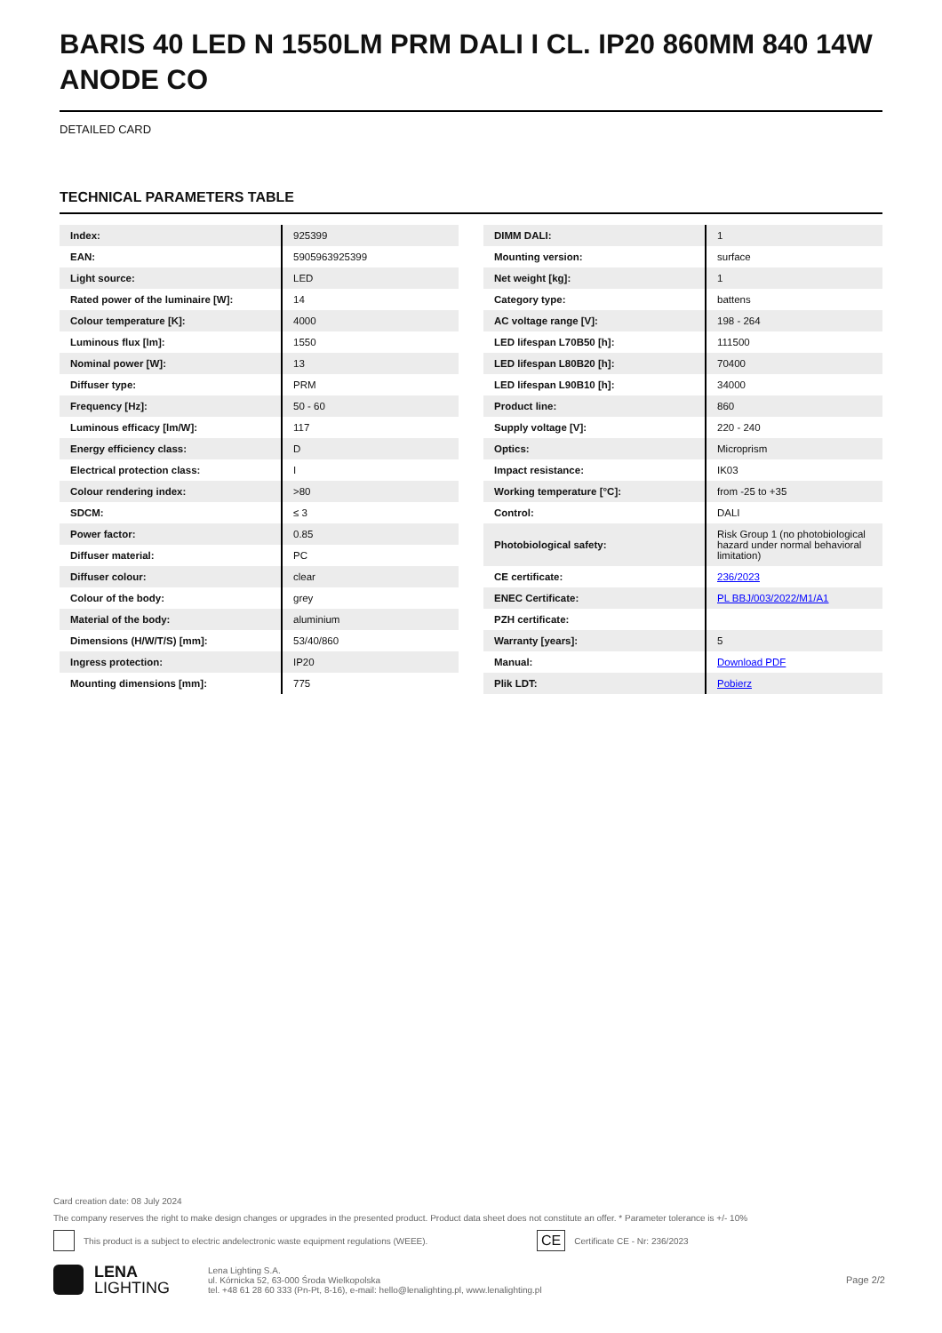BARIS 40 LED N 1550LM PRM DALI I CL. IP20 860MM 840 14W ANODE CO
DETAILED CARD
TECHNICAL PARAMETERS TABLE
| Index: | 925399 |
| EAN: | 5905963925399 |
| Light source: | LED |
| Rated power of the luminaire [W]: | 14 |
| Colour temperature [K]: | 4000 |
| Luminous flux [lm]: | 1550 |
| Nominal power [W]: | 13 |
| Diffuser type: | PRM |
| Frequency [Hz]: | 50 - 60 |
| Luminous efficacy [lm/W]: | 117 |
| Energy efficiency class: | D |
| Electrical protection class: | I |
| Colour rendering index: | >80 |
| SDCM: | ≤ 3 |
| Power factor: | 0.85 |
| Diffuser material: | PC |
| Diffuser colour: | clear |
| Colour of the body: | grey |
| Material of the body: | aluminium |
| Dimensions (H/W/T/S) [mm]: | 53/40/860 |
| Ingress protection: | IP20 |
| Mounting dimensions [mm]: | 775 |
| DIMM DALI: | 1 |
| Mounting version: | surface |
| Net weight [kg]: | 1 |
| Category type: | battens |
| AC voltage range [V]: | 198 - 264 |
| LED lifespan L70B50 [h]: | 111500 |
| LED lifespan L80B20 [h]: | 70400 |
| LED lifespan L90B10 [h]: | 34000 |
| Product line: | 860 |
| Supply voltage [V]: | 220 - 240 |
| Optics: | Microprism |
| Impact resistance: | IK03 |
| Working temperature [°C]: | from -25 to +35 |
| Control: | DALI |
| Photobiological safety: | Risk Group 1 (no photobiological hazard under normal behavioral limitation) |
| CE certificate: | 236/2023 |
| ENEC Certificate: | PL BBJ/003/2022/M1/A1 |
| PZH certificate: | |
| Warranty [years]: | 5 |
| Manual: | Download PDF |
| Plik LDT: | Pobierz |
Card creation date: 08 July 2024
The company reserves the right to make design changes or upgrades in the presented product. Product data sheet does not constitute an offer. * Parameter tolerance is +/- 10%
This product is a subject to electric andelectronic waste equipment regulations (WEEE). CE Certificate CE - Nr: 236/2023
LENA
LIGHTING
Lena Lighting S.A.
ul. Kórnicka 52, 63-000 Środa Wielkopolska
tel. +48 61 28 60 333 (Pn-Pt, 8-16), e-mail: hello@lenalighting.pl, www.lenalighting.pl
Page 2/2